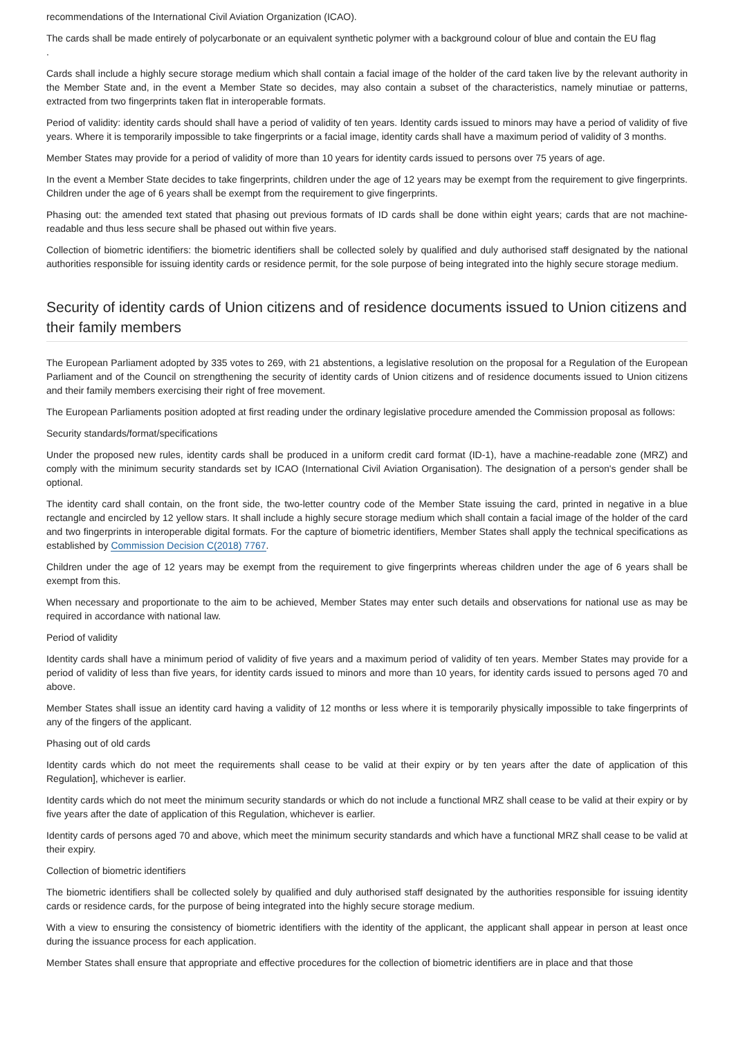recommendations of the International Civil Aviation Organization (ICAO).
The cards shall be made entirely of polycarbonate or an equivalent synthetic polymer with a background colour of blue and contain the EU flag
.
Cards shall include a highly secure storage medium which shall contain a facial image of the holder of the card taken live by the relevant authority in the Member State and, in the event a Member State so decides, may also contain a subset of the characteristics, namely minutiae or patterns, extracted from two fingerprints taken flat in interoperable formats.
Period of validity: identity cards should shall have a period of validity of ten years. Identity cards issued to minors may have a period of validity of five years. Where it is temporarily impossible to take fingerprints or a facial image, identity cards shall have a maximum period of validity of 3 months.
Member States may provide for a period of validity of more than 10 years for identity cards issued to persons over 75 years of age.
In the event a Member State decides to take fingerprints, children under the age of 12 years may be exempt from the requirement to give fingerprints. Children under the age of 6 years shall be exempt from the requirement to give fingerprints.
Phasing out: the amended text stated that phasing out previous formats of ID cards shall be done within eight years; cards that are not machine-readable and thus less secure shall be phased out within five years.
Collection of biometric identifiers: the biometric identifiers shall be collected solely by qualified and duly authorised staff designated by the national authorities responsible for issuing identity cards or residence permit, for the sole purpose of being integrated into the highly secure storage medium.
Security of identity cards of Union citizens and of residence documents issued to Union citizens and their family members
The European Parliament adopted by 335 votes to 269, with 21 abstentions, a legislative resolution on the proposal for a Regulation of the European Parliament and of the Council on strengthening the security of identity cards of Union citizens and of residence documents issued to Union citizens and their family members exercising their right of free movement.
The European Parliaments position adopted at first reading under the ordinary legislative procedure amended the Commission proposal as follows:
Security standards/format/specifications
Under the proposed new rules, identity cards shall be produced in a uniform credit card format (ID-1), have a machine-readable zone (MRZ) and comply with the minimum security standards set by ICAO (International Civil Aviation Organisation). The designation of a person's gender shall be optional.
The identity card shall contain, on the front side, the two-letter country code of the Member State issuing the card, printed in negative in a blue rectangle and encircled by 12 yellow stars. It shall include a highly secure storage medium which shall contain a facial image of the holder of the card and two fingerprints in interoperable digital formats. For the capture of biometric identifiers, Member States shall apply the technical specifications as established by Commission Decision C(2018) 7767.
Children under the age of 12 years may be exempt from the requirement to give fingerprints whereas children under the age of 6 years shall be exempt from this.
When necessary and proportionate to the aim to be achieved, Member States may enter such details and observations for national use as may be required in accordance with national law.
Period of validity
Identity cards shall have a minimum period of validity of five years and a maximum period of validity of ten years. Member States may provide for a period of validity of less than five years, for identity cards issued to minors and more than 10 years, for identity cards issued to persons aged 70 and above.
Member States shall issue an identity card having a validity of 12 months or less where it is temporarily physically impossible to take fingerprints of any of the fingers of the applicant.
Phasing out of old cards
Identity cards which do not meet the requirements shall cease to be valid at their expiry or by ten years after the date of application of this Regulation], whichever is earlier.
Identity cards which do not meet the minimum security standards or which do not include a functional MRZ shall cease to be valid at their expiry or by five years after the date of application of this Regulation, whichever is earlier.
Identity cards of persons aged 70 and above, which meet the minimum security standards and which have a functional MRZ shall cease to be valid at their expiry.
Collection of biometric identifiers
The biometric identifiers shall be collected solely by qualified and duly authorised staff designated by the authorities responsible for issuing identity cards or residence cards, for the purpose of being integrated into the highly secure storage medium.
With a view to ensuring the consistency of biometric identifiers with the identity of the applicant, the applicant shall appear in person at least once during the issuance process for each application.
Member States shall ensure that appropriate and effective procedures for the collection of biometric identifiers are in place and that those